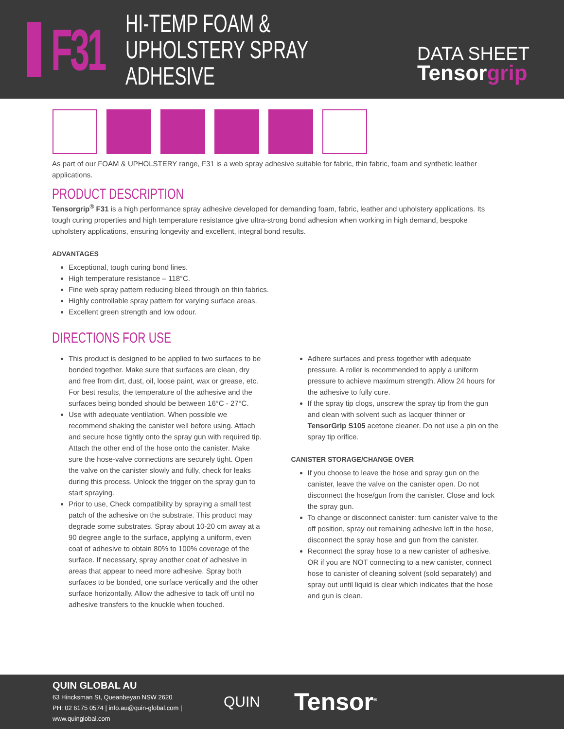F31
HI-TEMP FOAM &
UPHOLSTERY SPRAY ADHESIVE
DATA SHEET
Tensorgrip
As part of our FOAM & UPHOLSTERY range, F31 is a web spray adhesive suitable for fabric, thin fabric, foam and synthetic leather applications.
PRODUCT DESCRIPTION
Tensorgrip<sup>®</sup> F31 is a high performance spray adhesive developed for demanding foam, fabric, leather and upholstery applications. Its tough curing properties and high temperature resistance give ultra-strong bond adhesion when working in high demand, bespoke upholstery applications, ensuring longevity and excellent, integral bond results.
ADVANTAGES
Exceptional, tough curing bond lines.
High temperature resistance – 118°C.
Fine web spray pattern reducing bleed through on thin fabrics.
Highly controllable spray pattern for varying surface areas.
Excellent green strength and low odour.
DIRECTIONS FOR USE
This product is designed to be applied to two surfaces to be bonded together. Make sure that surfaces are clean, dry and free from dirt, dust, oil, loose paint, wax or grease, etc. For best results, the temperature of the adhesive and the surfaces being bonded should be between 16°C - 27°C.
Use with adequate ventilation. When possible we recommend shaking the canister well before using. Attach and secure hose tightly onto the spray gun with required tip. Attach the other end of the hose onto the canister. Make sure the hose-valve connections are securely tight. Open the valve on the canister slowly and fully, check for leaks during this process. Unlock the trigger on the spray gun to start spraying.
Prior to use, Check compatibility by spraying a small test patch of the adhesive on the substrate. This product may degrade some substrates. Spray about 10-20 cm away at a 90 degree angle to the surface, applying a uniform, even coat of adhesive to obtain 80% to 100% coverage of the surface. If necessary, spray another coat of adhesive in areas that appear to need more adhesive. Spray both surfaces to be bonded, one surface vertically and the other surface horizontally. Allow the adhesive to tack off until no adhesive transfers to the knuckle when touched.
Adhere surfaces and press together with adequate pressure. A roller is recommended to apply a uniform pressure to achieve maximum strength. Allow 24 hours for the adhesive to fully cure.
If the spray tip clogs, unscrew the spray tip from the gun and clean with solvent such as lacquer thinner or TensorGrip S105 acetone cleaner. Do not use a pin on the spray tip orifice.
CANISTER STORAGE/CHANGE OVER
If you choose to leave the hose and spray gun on the canister, leave the valve on the canister open. Do not disconnect the hose/gun from the canister. Close and lock the spray gun.
To change or disconnect canister: turn canister valve to the off position, spray out remaining adhesive left in the hose, disconnect the spray hose and gun from the canister.
Reconnect the spray hose to a new canister of adhesive. OR if you are NOT connecting to a new canister, connect hose to canister of cleaning solvent (sold separately) and spray out until liquid is clear which indicates that the hose and gun is clean.
QUIN GLOBAL AU
63 Hincksman St, Queanbeyan NSW 2620
PH: 02 6175 0574 | info.au@quin-global.com | www.quinglobal.com
QUIN
Tensor<sup>®</sup>